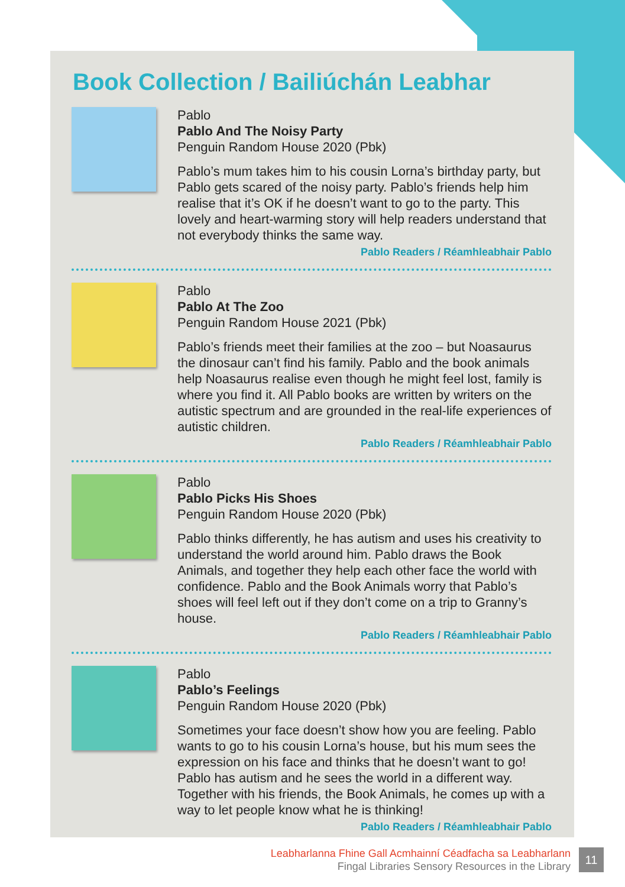Book Collection / Bailiúchán Leabhar
Pablo
Pablo And The Noisy Party
Penguin Random House 2020 (Pbk)
Pablo’s mum takes him to his cousin Lorna’s birthday party, but Pablo gets scared of the noisy party. Pablo’s friends help him realise that it’s OK if he doesn’t want to go to the party. This lovely and heart-warming story will help readers understand that not everybody thinks the same way.
Pablo Readers / Réamhleabhair Pablo
Pablo
Pablo At The Zoo
Penguin Random House 2021 (Pbk)
Pablo’s friends meet their families at the zoo – but Noasaurus the dinosaur can’t find his family. Pablo and the book animals help Noasaurus realise even though he might feel lost, family is where you find it. All Pablo books are written by writers on the autistic spectrum and are grounded in the real-life experiences of autistic children.
Pablo Readers / Réamhleabhair Pablo
Pablo
Pablo Picks His Shoes
Penguin Random House 2020 (Pbk)
Pablo thinks differently, he has autism and uses his creativity to understand the world around him. Pablo draws the Book Animals, and together they help each other face the world with confidence. Pablo and the Book Animals worry that Pablo’s shoes will feel left out if they don’t come on a trip to Granny’s house.
Pablo Readers / Réamhleabhair Pablo
Pablo
Pablo’s Feelings
Penguin Random House 2020 (Pbk)
Sometimes your face doesn’t show how you are feeling. Pablo wants to go to his cousin Lorna’s house, but his mum sees the expression on his face and thinks that he doesn’t want to go! Pablo has autism and he sees the world in a different way. Together with his friends, the Book Animals, he comes up with a way to let people know what he is thinking!
Pablo Readers / Réamhleabhair Pablo
Leabharlanna Fhine Gall Acmhainní Céadfacha sa Leabharlann
Fingal Libraries Sensory Resources in the Library
11